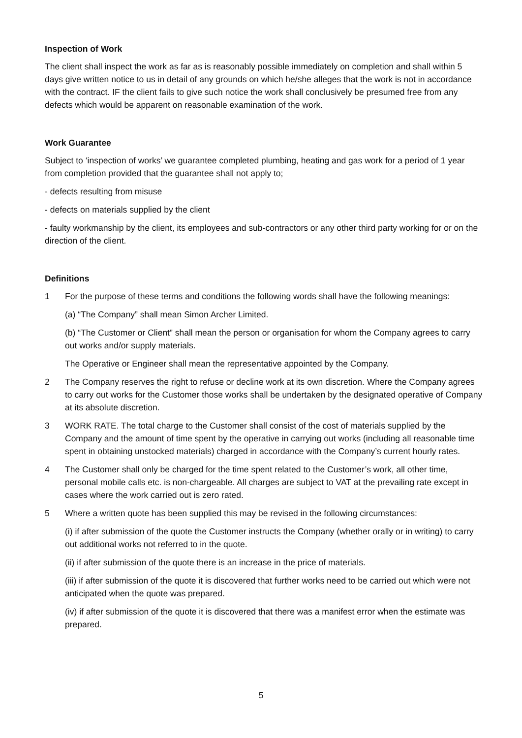Inspection of Work
The client shall inspect the work as far as is reasonably possible immediately on completion and shall within 5 days give written notice to us in detail of any grounds on which he/she alleges that the work is not in accordance with the contract. IF the client fails to give such notice the work shall conclusively be presumed free from any defects which would be apparent on reasonable examination of the work.
Work Guarantee
Subject to ‘inspection of works’ we guarantee completed plumbing, heating and gas work for a period of 1 year from completion provided that the guarantee shall not apply to;
- defects resulting from misuse
- defects on materials supplied by the client
- faulty workmanship by the client, its employees and sub-contractors or any other third party working for or on the direction of the client.
Definitions
1 For the purpose of these terms and conditions the following words shall have the following meanings:
(a) “The Company” shall mean Simon Archer Limited.
(b) “The Customer or Client” shall mean the person or organisation for whom the Company agrees to carry out works and/or supply materials.
The Operative or Engineer shall mean the representative appointed by the Company.
2 The Company reserves the right to refuse or decline work at its own discretion. Where the Company agrees to carry out works for the Customer those works shall be undertaken by the designated operative of Company at its absolute discretion.
3 WORK RATE. The total charge to the Customer shall consist of the cost of materials supplied by the Company and the amount of time spent by the operative in carrying out works (including all reasonable time spent in obtaining unstocked materials) charged in accordance with the Company’s current hourly rates.
4 The Customer shall only be charged for the time spent related to the Customer’s work, all other time, personal mobile calls etc. is non-chargeable. All charges are subject to VAT at the prevailing rate except in cases where the work carried out is zero rated.
5 Where a written quote has been supplied this may be revised in the following circumstances:
(i) if after submission of the quote the Customer instructs the Company (whether orally or in writing) to carry out additional works not referred to in the quote.
(ii) if after submission of the quote there is an increase in the price of materials.
(iii) if after submission of the quote it is discovered that further works need to be carried out which were not anticipated when the quote was prepared.
(iv) if after submission of the quote it is discovered that there was a manifest error when the estimate was prepared.
5